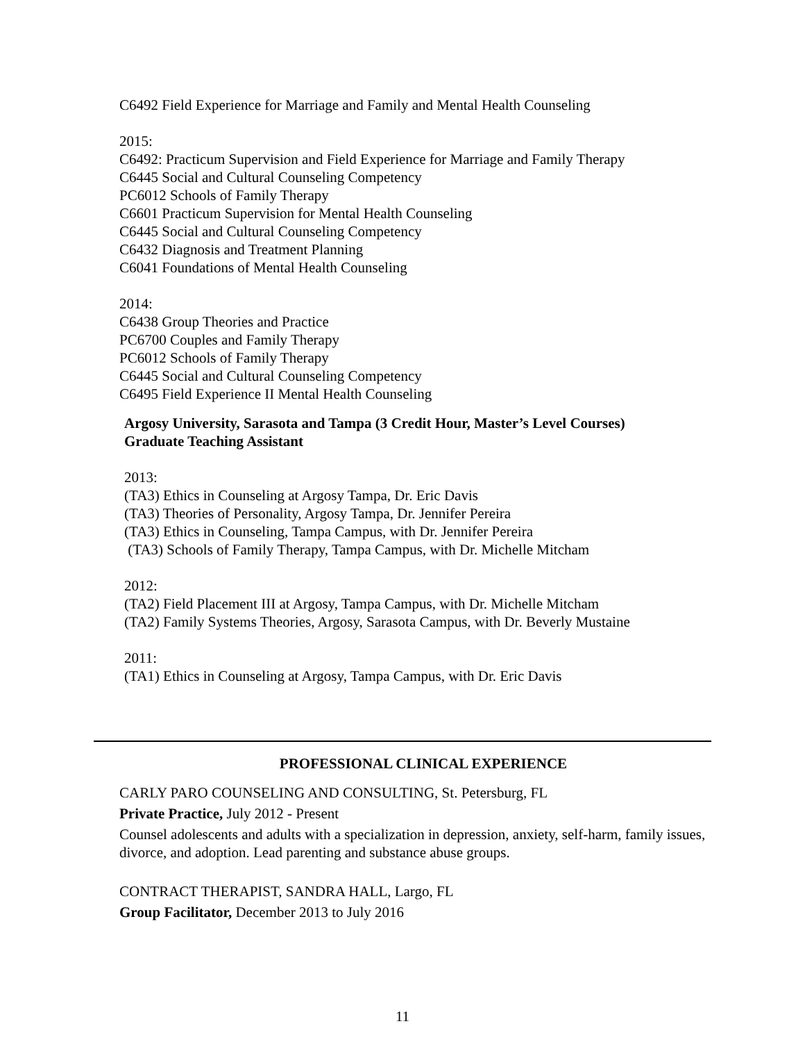C6492 Field Experience for Marriage and Family and Mental Health Counseling
2015:
C6492: Practicum Supervision and Field Experience for Marriage and Family Therapy
C6445 Social and Cultural Counseling Competency
PC6012 Schools of Family Therapy
C6601 Practicum Supervision for Mental Health Counseling
C6445 Social and Cultural Counseling Competency
C6432 Diagnosis and Treatment Planning
C6041 Foundations of Mental Health Counseling
2014:
C6438 Group Theories and Practice
PC6700 Couples and Family Therapy
PC6012 Schools of Family Therapy
C6445 Social and Cultural Counseling Competency
C6495 Field Experience II Mental Health Counseling
Argosy University, Sarasota and Tampa (3 Credit Hour, Master’s Level Courses)
Graduate Teaching Assistant
2013:
(TA3) Ethics in Counseling at Argosy Tampa, Dr. Eric Davis
(TA3) Theories of Personality, Argosy Tampa, Dr. Jennifer Pereira
(TA3) Ethics in Counseling, Tampa Campus, with Dr. Jennifer Pereira
(TA3) Schools of Family Therapy, Tampa Campus, with Dr. Michelle Mitcham
2012:
(TA2) Field Placement III at Argosy, Tampa Campus, with Dr. Michelle Mitcham
(TA2) Family Systems Theories, Argosy, Sarasota Campus, with Dr. Beverly Mustaine
2011:
(TA1) Ethics in Counseling at Argosy, Tampa Campus, with Dr. Eric Davis
PROFESSIONAL CLINICAL EXPERIENCE
CARLY PARO COUNSELING AND CONSULTING, St. Petersburg, FL
Private Practice, July 2012 - Present
Counsel adolescents and adults with a specialization in depression, anxiety, self-harm, family issues, divorce, and adoption. Lead parenting and substance abuse groups.
CONTRACT THERAPIST, SANDRA HALL, Largo, FL
Group Facilitator, December 2013 to July 2016
11